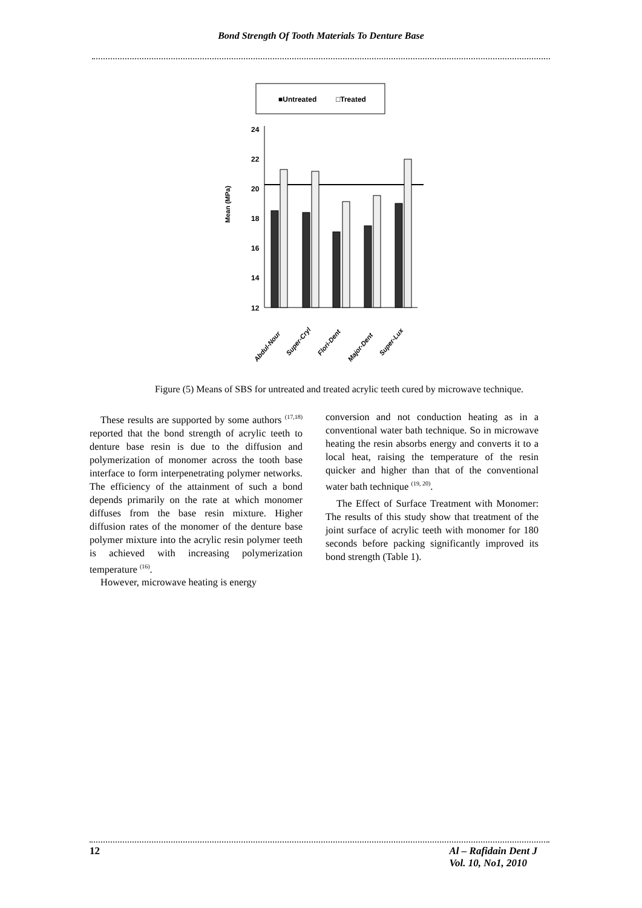Bond Strength Of Tooth Materials To Denture Base
■Untreated
□Treated
Mean (MPa)
12
14
16
18
20
22
24
Abdul-Nour
Super-Cryl
Flori-Dent
Major-Dent
Super-Lux
Figure (5) Means of SBS for untreated and treated acrylic teeth cured by microwave technique.
These results are supported by some authors <sup>(17,18)</sup> reported that the bond strength of acrylic teeth to denture base resin is due to the diffusion and polymerization of monomer across the tooth base interface to form interpenetrating polymer networks. The efficiency of the attainment of such a bond depends primarily on the rate at which monomer diffuses from the base resin mixture. Higher diffusion rates of the monomer of the denture base polymer mixture into the acrylic resin polymer teeth is achieved with increasing polymerization temperature <sup>(16)</sup>.
However, microwave heating is energy
conversion and not conduction heating as in a conventional water bath technique. So in microwave heating the resin absorbs energy and converts it to a local heat, raising the temperature of the resin quicker and higher than that of the conventional water bath technique <sup>(19, 20)</sup>.
The Effect of Surface Treatment with Monomer: The results of this study show that treatment of the joint surface of acrylic teeth with monomer for 180 seconds before packing significantly improved its bond strength (Table 1).
12 Al – Rafidain Dent J
Vol. 10, No1, 2010